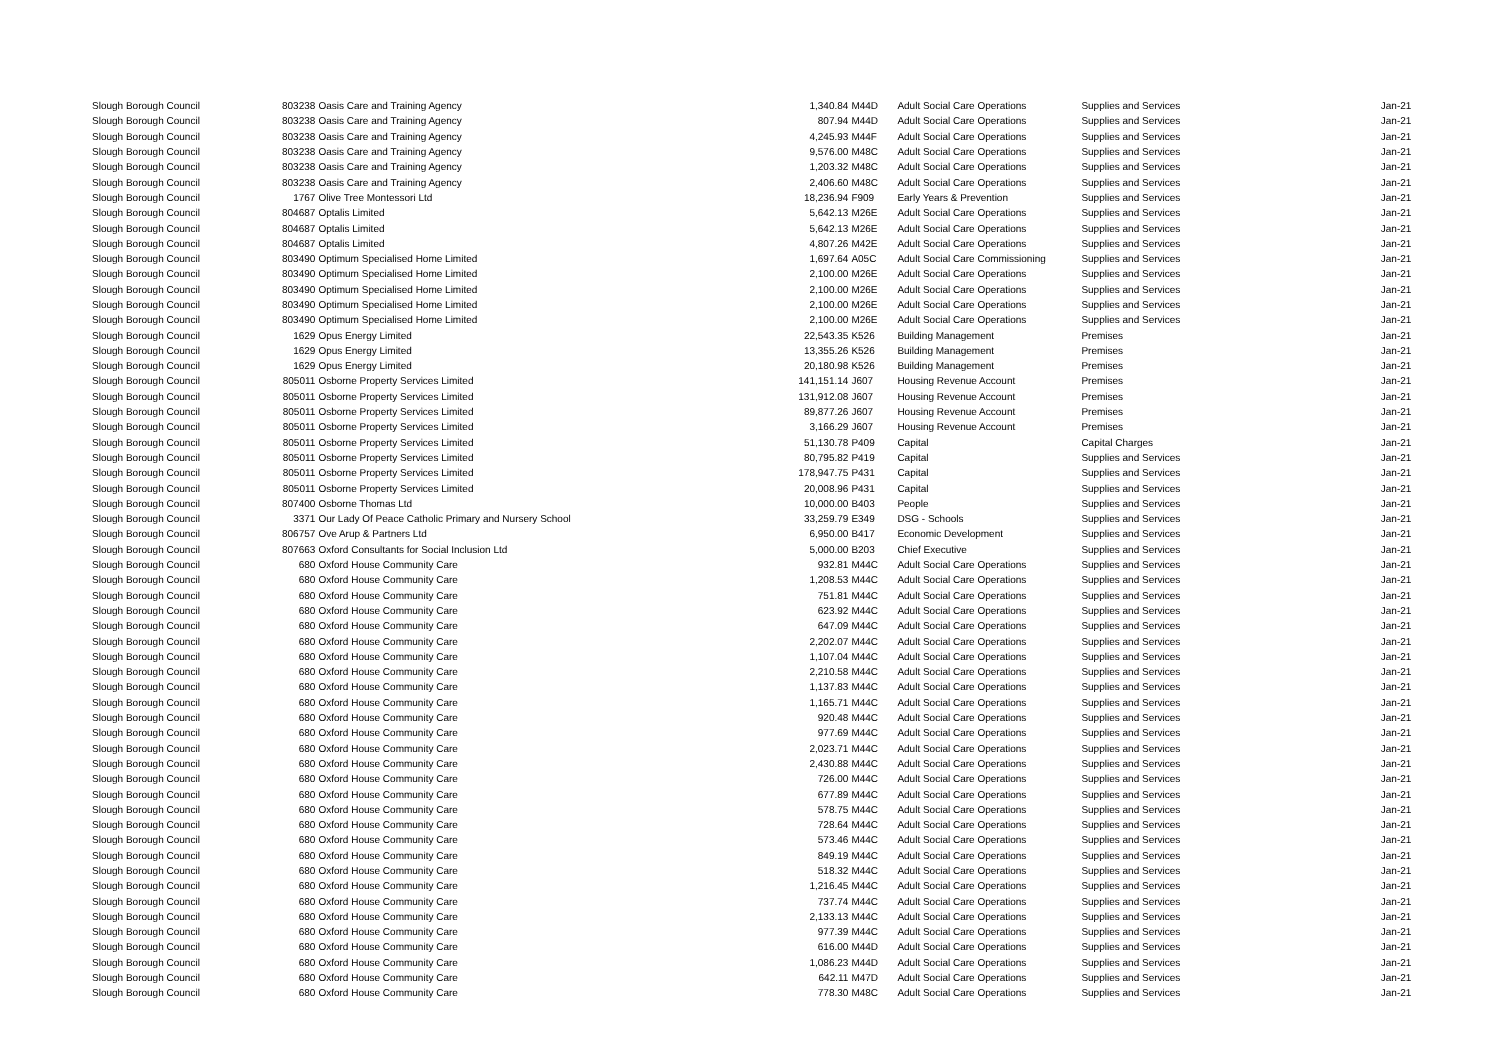| Slough Borough Council | 803238 | Oasis Care and Training Agency | 1,340.84 | M44D | Adult Social Care Operations | Supplies and Services | Jan-21 |
| Slough Borough Council | 803238 | Oasis Care and Training Agency | 807.94 | M44D | Adult Social Care Operations | Supplies and Services | Jan-21 |
| Slough Borough Council | 803238 | Oasis Care and Training Agency | 4,245.93 | M44F | Adult Social Care Operations | Supplies and Services | Jan-21 |
| Slough Borough Council | 803238 | Oasis Care and Training Agency | 9,576.00 | M48C | Adult Social Care Operations | Supplies and Services | Jan-21 |
| Slough Borough Council | 803238 | Oasis Care and Training Agency | 1,203.32 | M48C | Adult Social Care Operations | Supplies and Services | Jan-21 |
| Slough Borough Council | 803238 | Oasis Care and Training Agency | 2,406.60 | M48C | Adult Social Care Operations | Supplies and Services | Jan-21 |
| Slough Borough Council | 1767 | Olive Tree Montessori Ltd | 18,236.94 | F909 | Early Years & Prevention | Supplies and Services | Jan-21 |
| Slough Borough Council | 804687 | Optalis Limited | 5,642.13 | M26E | Adult Social Care Operations | Supplies and Services | Jan-21 |
| Slough Borough Council | 804687 | Optalis Limited | 5,642.13 | M26E | Adult Social Care Operations | Supplies and Services | Jan-21 |
| Slough Borough Council | 804687 | Optalis Limited | 4,807.26 | M42E | Adult Social Care Operations | Supplies and Services | Jan-21 |
| Slough Borough Council | 803490 | Optimum Specialised Home Limited | 1,697.64 | A05C | Adult Social Care Commissioning | Supplies and Services | Jan-21 |
| Slough Borough Council | 803490 | Optimum Specialised Home Limited | 2,100.00 | M26E | Adult Social Care Operations | Supplies and Services | Jan-21 |
| Slough Borough Council | 803490 | Optimum Specialised Home Limited | 2,100.00 | M26E | Adult Social Care Operations | Supplies and Services | Jan-21 |
| Slough Borough Council | 803490 | Optimum Specialised Home Limited | 2,100.00 | M26E | Adult Social Care Operations | Supplies and Services | Jan-21 |
| Slough Borough Council | 803490 | Optimum Specialised Home Limited | 2,100.00 | M26E | Adult Social Care Operations | Supplies and Services | Jan-21 |
| Slough Borough Council | 1629 | Opus Energy Limited | 22,543.35 | K526 | Building Management | Premises | Jan-21 |
| Slough Borough Council | 1629 | Opus Energy Limited | 13,355.26 | K526 | Building Management | Premises | Jan-21 |
| Slough Borough Council | 1629 | Opus Energy Limited | 20,180.98 | K526 | Building Management | Premises | Jan-21 |
| Slough Borough Council | 805011 | Osborne Property Services Limited | 141,151.14 | J607 | Housing Revenue Account | Premises | Jan-21 |
| Slough Borough Council | 805011 | Osborne Property Services Limited | 131,912.08 | J607 | Housing Revenue Account | Premises | Jan-21 |
| Slough Borough Council | 805011 | Osborne Property Services Limited | 89,877.26 | J607 | Housing Revenue Account | Premises | Jan-21 |
| Slough Borough Council | 805011 | Osborne Property Services Limited | 3,166.29 | J607 | Housing Revenue Account | Premises | Jan-21 |
| Slough Borough Council | 805011 | Osborne Property Services Limited | 51,130.78 | P409 | Capital | Capital Charges | Jan-21 |
| Slough Borough Council | 805011 | Osborne Property Services Limited | 80,795.82 | P419 | Capital | Supplies and Services | Jan-21 |
| Slough Borough Council | 805011 | Osborne Property Services Limited | 178,947.75 | P431 | Capital | Supplies and Services | Jan-21 |
| Slough Borough Council | 805011 | Osborne Property Services Limited | 20,008.96 | P431 | Capital | Supplies and Services | Jan-21 |
| Slough Borough Council | 807400 | Osborne Thomas Ltd | 10,000.00 | B403 | People | Supplies and Services | Jan-21 |
| Slough Borough Council | 3371 | Our Lady Of Peace Catholic Primary and Nursery School | 33,259.79 | E349 | DSG - Schools | Supplies and Services | Jan-21 |
| Slough Borough Council | 806757 | Ove Arup & Partners Ltd | 6,950.00 | B417 | Economic Development | Supplies and Services | Jan-21 |
| Slough Borough Council | 807663 | Oxford Consultants for Social Inclusion Ltd | 5,000.00 | B203 | Chief Executive | Supplies and Services | Jan-21 |
| Slough Borough Council | 680 | Oxford House Community Care | 932.81 | M44C | Adult Social Care Operations | Supplies and Services | Jan-21 |
| Slough Borough Council | 680 | Oxford House Community Care | 1,208.53 | M44C | Adult Social Care Operations | Supplies and Services | Jan-21 |
| Slough Borough Council | 680 | Oxford House Community Care | 751.81 | M44C | Adult Social Care Operations | Supplies and Services | Jan-21 |
| Slough Borough Council | 680 | Oxford House Community Care | 623.92 | M44C | Adult Social Care Operations | Supplies and Services | Jan-21 |
| Slough Borough Council | 680 | Oxford House Community Care | 647.09 | M44C | Adult Social Care Operations | Supplies and Services | Jan-21 |
| Slough Borough Council | 680 | Oxford House Community Care | 2,202.07 | M44C | Adult Social Care Operations | Supplies and Services | Jan-21 |
| Slough Borough Council | 680 | Oxford House Community Care | 1,107.04 | M44C | Adult Social Care Operations | Supplies and Services | Jan-21 |
| Slough Borough Council | 680 | Oxford House Community Care | 2,210.58 | M44C | Adult Social Care Operations | Supplies and Services | Jan-21 |
| Slough Borough Council | 680 | Oxford House Community Care | 1,137.83 | M44C | Adult Social Care Operations | Supplies and Services | Jan-21 |
| Slough Borough Council | 680 | Oxford House Community Care | 1,165.71 | M44C | Adult Social Care Operations | Supplies and Services | Jan-21 |
| Slough Borough Council | 680 | Oxford House Community Care | 920.48 | M44C | Adult Social Care Operations | Supplies and Services | Jan-21 |
| Slough Borough Council | 680 | Oxford House Community Care | 977.69 | M44C | Adult Social Care Operations | Supplies and Services | Jan-21 |
| Slough Borough Council | 680 | Oxford House Community Care | 2,023.71 | M44C | Adult Social Care Operations | Supplies and Services | Jan-21 |
| Slough Borough Council | 680 | Oxford House Community Care | 2,430.88 | M44C | Adult Social Care Operations | Supplies and Services | Jan-21 |
| Slough Borough Council | 680 | Oxford House Community Care | 726.00 | M44C | Adult Social Care Operations | Supplies and Services | Jan-21 |
| Slough Borough Council | 680 | Oxford House Community Care | 677.89 | M44C | Adult Social Care Operations | Supplies and Services | Jan-21 |
| Slough Borough Council | 680 | Oxford House Community Care | 578.75 | M44C | Adult Social Care Operations | Supplies and Services | Jan-21 |
| Slough Borough Council | 680 | Oxford House Community Care | 728.64 | M44C | Adult Social Care Operations | Supplies and Services | Jan-21 |
| Slough Borough Council | 680 | Oxford House Community Care | 573.46 | M44C | Adult Social Care Operations | Supplies and Services | Jan-21 |
| Slough Borough Council | 680 | Oxford House Community Care | 849.19 | M44C | Adult Social Care Operations | Supplies and Services | Jan-21 |
| Slough Borough Council | 680 | Oxford House Community Care | 518.32 | M44C | Adult Social Care Operations | Supplies and Services | Jan-21 |
| Slough Borough Council | 680 | Oxford House Community Care | 1,216.45 | M44C | Adult Social Care Operations | Supplies and Services | Jan-21 |
| Slough Borough Council | 680 | Oxford House Community Care | 737.74 | M44C | Adult Social Care Operations | Supplies and Services | Jan-21 |
| Slough Borough Council | 680 | Oxford House Community Care | 2,133.13 | M44C | Adult Social Care Operations | Supplies and Services | Jan-21 |
| Slough Borough Council | 680 | Oxford House Community Care | 977.39 | M44C | Adult Social Care Operations | Supplies and Services | Jan-21 |
| Slough Borough Council | 680 | Oxford House Community Care | 616.00 | M44D | Adult Social Care Operations | Supplies and Services | Jan-21 |
| Slough Borough Council | 680 | Oxford House Community Care | 1,086.23 | M44D | Adult Social Care Operations | Supplies and Services | Jan-21 |
| Slough Borough Council | 680 | Oxford House Community Care | 642.11 | M47D | Adult Social Care Operations | Supplies and Services | Jan-21 |
| Slough Borough Council | 680 | Oxford House Community Care | 778.30 | M48C | Adult Social Care Operations | Supplies and Services | Jan-21 |